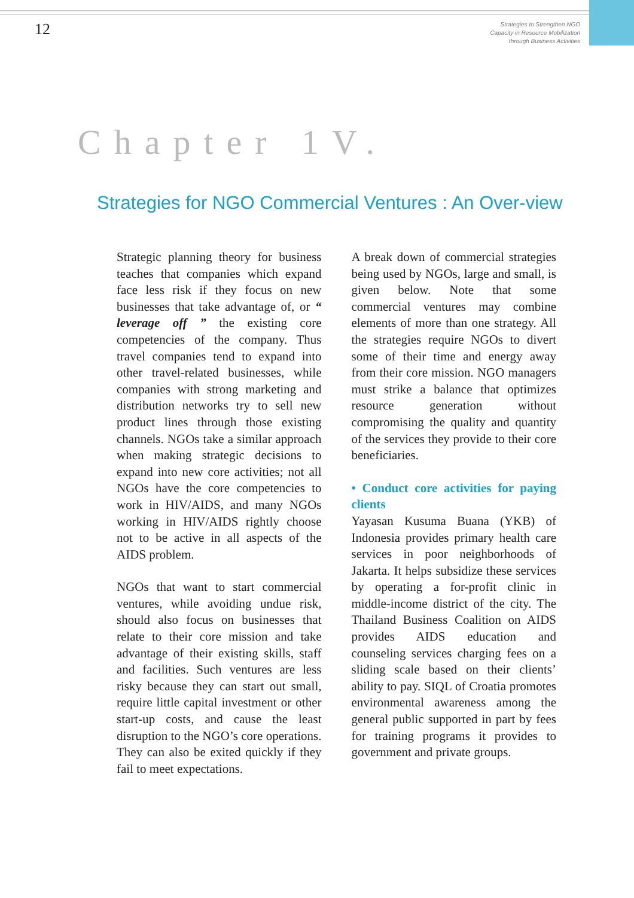12
Strategies to Strengthen NGO
Capacity in Resource Mobilization
through Business Activities
Chapter 1V.
Strategies for NGO Commercial Ventures : An Over-view
Strategic planning theory for business teaches that companies which expand face less risk if they focus on new businesses that take advantage of, or “ leverage off ” the existing core competencies of the company. Thus travel companies tend to expand into other travel-related businesses, while companies with strong marketing and distribution networks try to sell new product lines through those existing channels. NGOs take a similar approach when making strategic decisions to expand into new core activities; not all NGOs have the core competencies to work in HIV/AIDS, and many NGOs working in HIV/AIDS rightly choose not to be active in all aspects of the AIDS problem.
NGOs that want to start commercial ventures, while avoiding undue risk, should also focus on businesses that relate to their core mission and take advantage of their existing skills, staff and facilities. Such ventures are less risky because they can start out small, require little capital investment or other start-up costs, and cause the least disruption to the NGO’s core operations. They can also be exited quickly if they fail to meet expectations.
A break down of commercial strategies being used by NGOs, large and small, is given below. Note that some commercial ventures may combine elements of more than one strategy. All the strategies require NGOs to divert some of their time and energy away from their core mission. NGO managers must strike a balance that optimizes resource generation without compromising the quality and quantity of the services they provide to their core beneficiaries.
• Conduct core activities for paying clients
Yayasan Kusuma Buana (YKB) of Indonesia provides primary health care services in poor neighborhoods of Jakarta. It helps subsidize these services by operating a for-profit clinic in middle-income district of the city. The Thailand Business Coalition on AIDS provides AIDS education and counseling services charging fees on a sliding scale based on their clients’ ability to pay. SIQL of Croatia promotes environmental awareness among the general public supported in part by fees for training programs it provides to government and private groups.